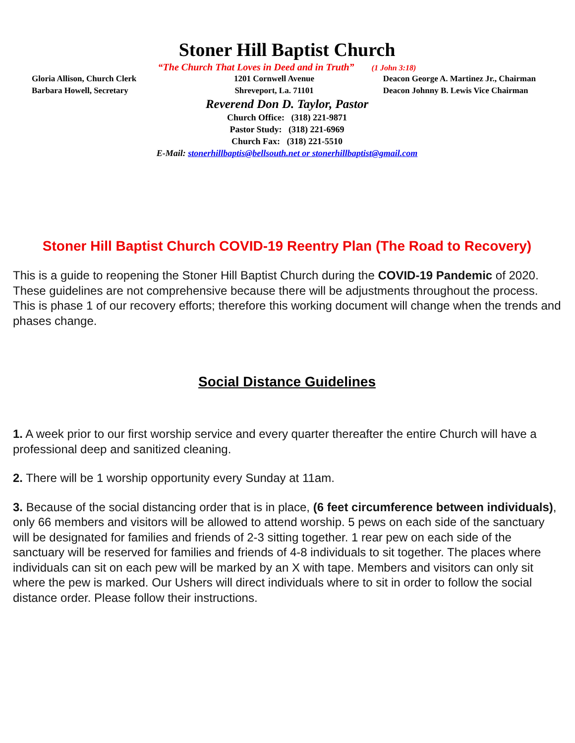Stoner Hill Baptist Church
“The Church That Loves in Deed and in Truth” (1 John 3:18)
Gloria Allison, Church Clerk
Barbara Howell, Secretary
1201 Cornwell Avenue
Shreveport, La. 71101
Deacon George A. Martinez Jr., Chairman
Deacon Johnny B. Lewis Vice Chairman
Reverend Don D. Taylor, Pastor
Church Office: (318) 221-9871
Pastor Study: (318) 221-6969
Church Fax: (318) 221-5510
E-Mail: stonerhillbaptis@bellsouth.net or stonerhillbaptist@gmail.com
Stoner Hill Baptist Church COVID-19 Reentry Plan (The Road to Recovery)
This is a guide to reopening the Stoner Hill Baptist Church during the COVID-19 Pandemic of 2020. These guidelines are not comprehensive because there will be adjustments throughout the process. This is phase 1 of our recovery efforts; therefore this working document will change when the trends and phases change.
Social Distance Guidelines
1. A week prior to our first worship service and every quarter thereafter the entire Church will have a professional deep and sanitized cleaning.
2. There will be 1 worship opportunity every Sunday at 11am.
3. Because of the social distancing order that is in place, (6 feet circumference between individuals), only 66 members and visitors will be allowed to attend worship. 5 pews on each side of the sanctuary will be designated for families and friends of 2-3 sitting together. 1 rear pew on each side of the sanctuary will be reserved for families and friends of 4-8 individuals to sit together. The places where individuals can sit on each pew will be marked by an X with tape. Members and visitors can only sit where the pew is marked. Our Ushers will direct individuals where to sit in order to follow the social distance order. Please follow their instructions.